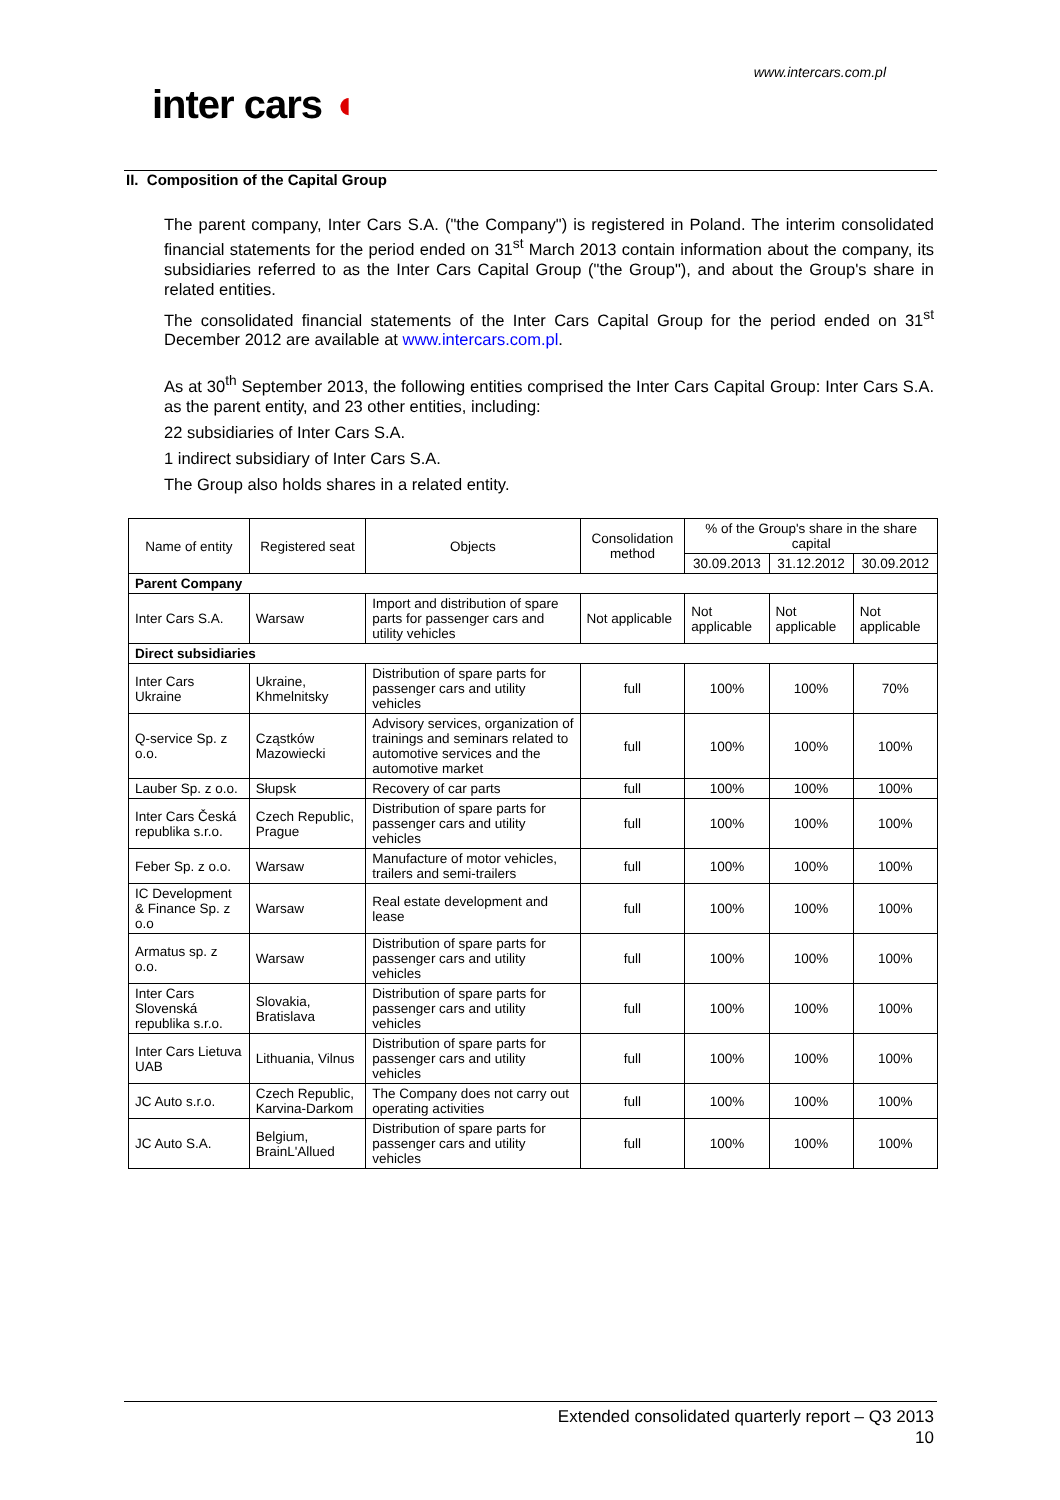www.intercars.com.pl
inter cars ◖
II. Composition of the Capital Group
The parent company, Inter Cars S.A. ("the Company") is registered in Poland. The interim consolidated financial statements for the period ended on 31<sup>st</sup> March 2013 contain information about the company, its subsidiaries referred to as the Inter Cars Capital Group ("the Group"), and about the Group's share in related entities.
The consolidated financial statements of the Inter Cars Capital Group for the period ended on 31<sup>st</sup> December 2012 are available at www.intercars.com.pl.
As at 30<sup>th</sup> September 2013, the following entities comprised the Inter Cars Capital Group: Inter Cars S.A. as the parent entity, and 23 other entities, including:
22 subsidiaries of Inter Cars S.A.
1 indirect subsidiary of Inter Cars S.A.
The Group also holds shares in a related entity.
| Name of entity | Registered seat | Objects | Consolidation method | % of the Group's share in the share capital | | |
| --- | --- | --- | --- | --- | --- | --- |
| | | | | 30.09.2013 | 31.12.2012 | 30.09.2012 |
| Parent Company | | | | | | |
| Inter Cars S.A. | Warsaw | Import and distribution of spare parts for passenger cars and utility vehicles | Not applicable | Not applicable | Not applicable | Not applicable |
| Direct subsidiaries | | | | | | |
| Inter Cars Ukraine | Ukraine, Khmelnitsky | Distribution of spare parts for passenger cars and utility vehicles | full | 100% | 100% | 70% |
| Q-service Sp. z o.o. | Cząstków Mazowiecki | Advisory services, organization of trainings and seminars related to automotive services and the automotive market | full | 100% | 100% | 100% |
| Lauber Sp. z o.o. | Słupsk | Recovery of car parts | full | 100% | 100% | 100% |
| Inter Cars Česká republika s.r.o. | Czech Republic, Prague | Distribution of spare parts for passenger cars and utility vehicles | full | 100% | 100% | 100% |
| Feber Sp. z o.o. | Warsaw | Manufacture of motor vehicles, trailers and semi-trailers | full | 100% | 100% | 100% |
| IC Development & Finance Sp. z o.o | Warsaw | Real estate development and lease | full | 100% | 100% | 100% |
| Armatus sp. z o.o. | Warsaw | Distribution of spare parts for passenger cars and utility vehicles | full | 100% | 100% | 100% |
| Inter Cars Slovenská republika s.r.o. | Slovakia, Bratislava | Distribution of spare parts for passenger cars and utility vehicles | full | 100% | 100% | 100% |
| Inter Cars Lietuva UAB | Lithuania, Vilnus | Distribution of spare parts for passenger cars and utility vehicles | full | 100% | 100% | 100% |
| JC Auto s.r.o. | Czech Republic, Karvina-Darkom | The Company does not carry out operating activities | full | 100% | 100% | 100% |
| JC Auto S.A. | Belgium, BrainL'Allued | Distribution of spare parts for passenger cars and utility vehicles | full | 100% | 100% | 100% |
Extended consolidated quarterly report – Q3 2013
10